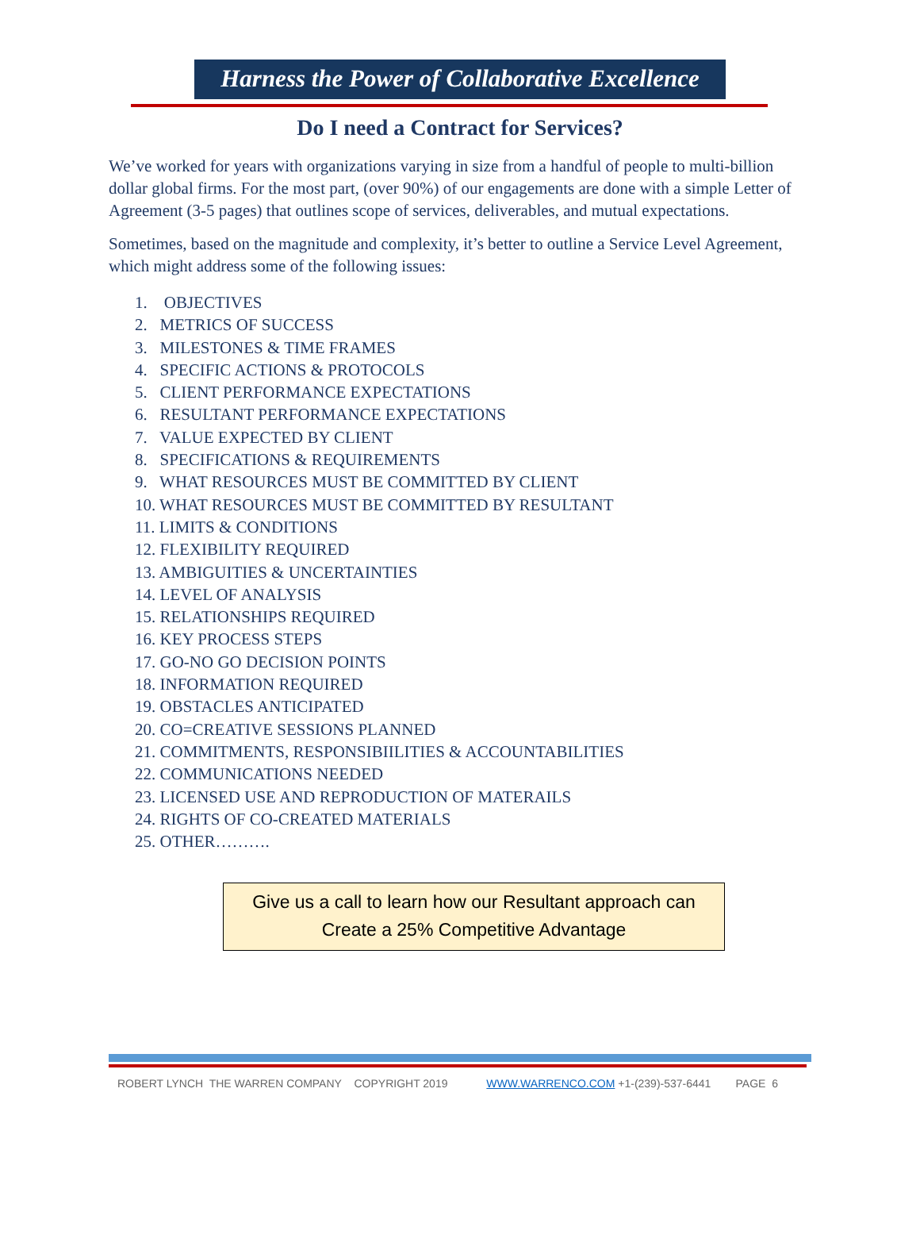Harness the Power of Collaborative Excellence
Do I need a Contract for Services?
We’ve worked for years with organizations varying in size from a handful of people to multi-billion dollar global firms. For the most part, (over 90%) of our engagements are done with a simple Letter of Agreement (3-5 pages) that outlines scope of services, deliverables, and mutual expectations.
Sometimes, based on the magnitude and complexity, it’s better to outline a Service Level Agreement, which might address some of the following issues:
1. OBJECTIVES
2. METRICS OF SUCCESS
3. MILESTONES & TIME FRAMES
4. SPECIFIC ACTIONS & PROTOCOLS
5. CLIENT PERFORMANCE EXPECTATIONS
6. RESULTANT PERFORMANCE EXPECTATIONS
7. VALUE EXPECTED BY CLIENT
8. SPECIFICATIONS & REQUIREMENTS
9. WHAT RESOURCES MUST BE COMMITTED BY CLIENT
10. WHAT RESOURCES MUST BE COMMITTED BY RESULTANT
11. LIMITS & CONDITIONS
12. FLEXIBILITY REQUIRED
13. AMBIGUITIES & UNCERTAINTIES
14. LEVEL OF ANALYSIS
15. RELATIONSHIPS REQUIRED
16. KEY PROCESS STEPS
17. GO-NO GO DECISION POINTS
18. INFORMATION REQUIRED
19. OBSTACLES ANTICIPATED
20. CO=CREATIVE SESSIONS PLANNED
21. COMMITMENTS, RESPONSIBIILITIES & ACCOUNTABILITIES
22. COMMUNICATIONS NEEDED
23. LICENSED USE AND REPRODUCTION OF MATERAILS
24. RIGHTS OF CO-CREATED MATERIALS
25. OTHER……….
Give us a call to learn how our Resultant approach can
Create a 25% Competitive Advantage
ROBERT LYNCH THE WARREN COMPANY COPYRIGHT 2019 WWW.WARRENCO.COM +1-(239)-537-6441 PAGE 6